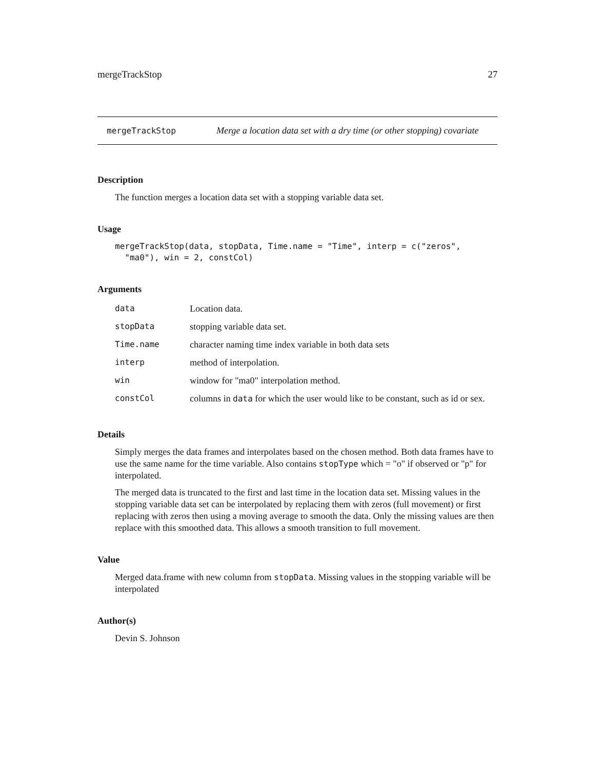mergeTrackStop 27
mergeTrackStop Merge a location data set with a dry time (or other stopping) covariate
Description
The function merges a location data set with a stopping variable data set.
Usage
mergeTrackStop(data, stopData, Time.name = "Time", interp = c("zeros",
  "ma0"), win = 2, constCol)
Arguments
| data | Location data. |
| stopData | stopping variable data set. |
| Time.name | character naming time index variable in both data sets |
| interp | method of interpolation. |
| win | window for "ma0" interpolation method. |
| constCol | columns in data for which the user would like to be constant, such as id or sex. |
Details
Simply merges the data frames and interpolates based on the chosen method. Both data frames have to use the same name for the time variable. Also contains stopType which = "o" if observed or "p" for interpolated.
The merged data is truncated to the first and last time in the location data set. Missing values in the stopping variable data set can be interpolated by replacing them with zeros (full movement) or first replacing with zeros then using a moving average to smooth the data. Only the missing values are then replace with this smoothed data. This allows a smooth transition to full movement.
Value
Merged data.frame with new column from stopData. Missing values in the stopping variable will be interpolated
Author(s)
Devin S. Johnson